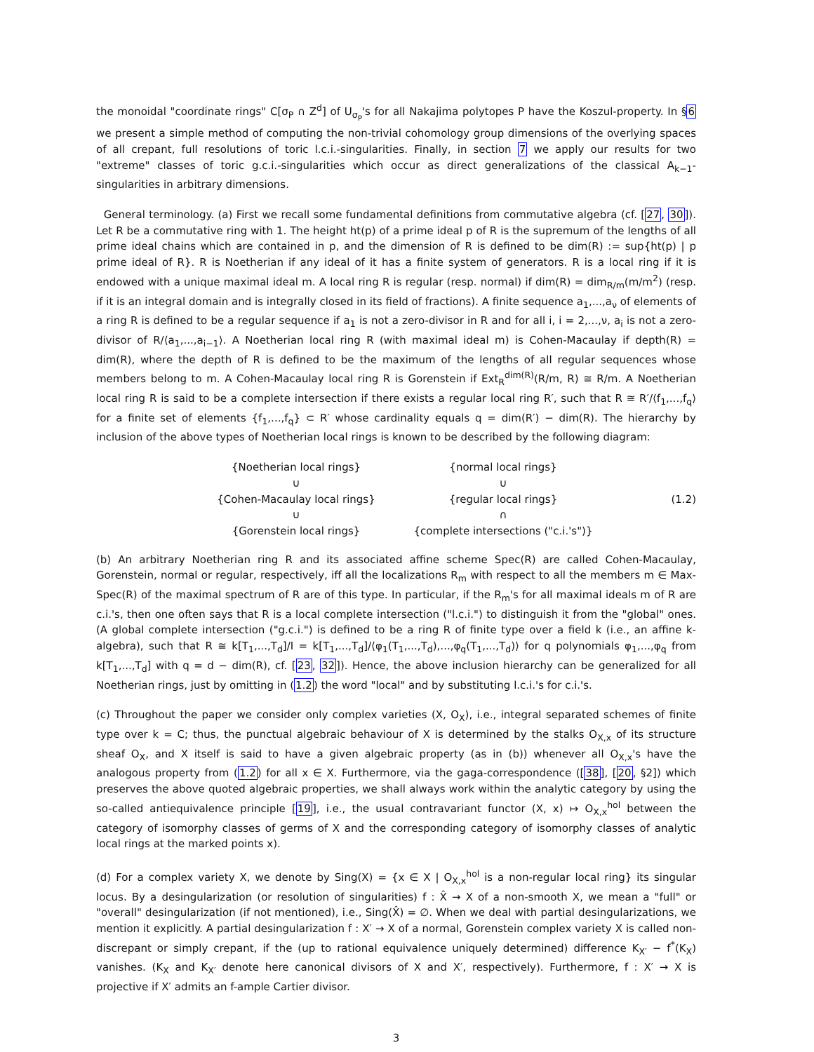the monoidal "coordinate rings" C[σ<sub>P</sub> ∩ Z<sup>d</sup>] of U<sub>σ<sub>P</sub></sub>'s for all Nakajima polytopes P have the Koszul-property. In §6 we present a simple method of computing the non-trivial cohomology group dimensions of the overlying spaces of all crepant, full resolutions of toric l.c.i.-singularities. Finally, in section 7 we apply our results for two "extreme" classes of toric g.c.i.-singularities which occur as direct generalizations of the classical A<sub>k−1</sub>-singularities in arbitrary dimensions.
General terminology. (a) First we recall some fundamental definitions from commutative algebra (cf. [27, 30]). Let R be a commutative ring with 1. The height ht(p) of a prime ideal p of R is the supremum of the lengths of all prime ideal chains which are contained in p, and the dimension of R is defined to be dim(R) := sup{ht(p) | p prime ideal of R}. R is Noetherian if any ideal of it has a finite system of generators. R is a local ring if it is endowed with a unique maximal ideal m. A local ring R is regular (resp. normal) if dim(R) = dim<sub>R/m</sub>(m/m<sup>2</sup>) (resp. if it is an integral domain and is integrally closed in its field of fractions). A finite sequence a<sub>1</sub>,...,a<sub>ν</sub> of elements of a ring R is defined to be a regular sequence if a<sub>1</sub> is not a zero-divisor in R and for all i, i = 2,...,ν, a<sub>i</sub> is not a zero-divisor of R/⟨a<sub>1</sub>,...,a<sub>i−1</sub>⟩. A Noetherian local ring R (with maximal ideal m) is Cohen-Macaulay if depth(R) = dim(R), where the depth of R is defined to be the maximum of the lengths of all regular sequences whose members belong to m. A Cohen-Macaulay local ring R is Gorenstein if Ext<sub>R</sub><sup>dim(R)</sup>(R/m, R) ≅ R/m. A Noetherian local ring R is said to be a complete intersection if there exists a regular local ring R′, such that R ≅ R′/⟨f<sub>1</sub>,...,f<sub>q</sub>⟩ for a finite set of elements {f<sub>1</sub>,...,f<sub>q</sub>} ⊂ R′ whose cardinality equals q = dim(R′) − dim(R). The hierarchy by inclusion of the above types of Noetherian local rings is known to be described by the following diagram:
{Noetherian local rings}
{normal local rings}
∪
∪
{Cohen-Macaulay local rings}
{regular local rings}
(1.2)
∪
∩
{Gorenstein local rings}
{complete intersections ("c.i.'s")}
(b) An arbitrary Noetherian ring R and its associated affine scheme Spec(R) are called Cohen-Macaulay, Gorenstein, normal or regular, respectively, iff all the localizations R<sub>m</sub> with respect to all the members m ∈ Max-Spec(R) of the maximal spectrum of R are of this type. In particular, if the R<sub>m</sub>'s for all maximal ideals m of R are c.i.'s, then one often says that R is a local complete intersection ("l.c.i.") to distinguish it from the "global" ones. (A global complete intersection ("g.c.i.") is defined to be a ring R of finite type over a field k (i.e., an affine k-algebra), such that R ≅ k[T<sub>1</sub>,...,T<sub>d</sub>]/I = k[T<sub>1</sub>,...,T<sub>d</sub>]/⟨φ<sub>1</sub>(T<sub>1</sub>,...,T<sub>d</sub>),...,φ<sub>q</sub>(T<sub>1</sub>,...,T<sub>d</sub>)⟩ for q polynomials φ<sub>1</sub>,...,φ<sub>q</sub> from k[T<sub>1</sub>,...,T<sub>d</sub>] with q = d − dim(R), cf. [23, 32]). Hence, the above inclusion hierarchy can be generalized for all Noetherian rings, just by omitting in (1.2) the word "local" and by substituting l.c.i.'s for c.i.'s.
(c) Throughout the paper we consider only complex varieties (X, O<sub>X</sub>), i.e., integral separated schemes of finite type over k = C; thus, the punctual algebraic behaviour of X is determined by the stalks O<sub>X,x</sub> of its structure sheaf O<sub>X</sub>, and X itself is said to have a given algebraic property (as in (b)) whenever all O<sub>X,x</sub>'s have the analogous property from (1.2) for all x ∈ X. Furthermore, via the gaga-correspondence ([38], [20, §2]) which preserves the above quoted algebraic properties, we shall always work within the analytic category by using the so-called antiequivalence principle [19], i.e., the usual contravariant functor (X, x) ↦ O<sub>X,x</sub><sup>hol</sup> between the category of isomorphy classes of germs of X and the corresponding category of isomorphy classes of analytic local rings at the marked points x).
(d) For a complex variety X, we denote by Sing(X) = {x ∈ X | O<sub>X,x</sub><sup>hol</sup> is a non-regular local ring} its singular locus. By a desingularization (or resolution of singularities) f : X̂ → X of a non-smooth X, we mean a "full" or "overall" desingularization (if not mentioned), i.e., Sing(X̂) = ∅. When we deal with partial desingularizations, we mention it explicitly. A partial desingularization f : X′ → X of a normal, Gorenstein complex variety X is called non-discrepant or simply crepant, if the (up to rational equivalence uniquely determined) difference K<sub>X′</sub> − f<sup>*</sup>(K<sub>X</sub>) vanishes. (K<sub>X</sub> and K<sub>X′</sub> denote here canonical divisors of X and X′, respectively). Furthermore, f : X′ → X is projective if X′ admits an f-ample Cartier divisor.
3